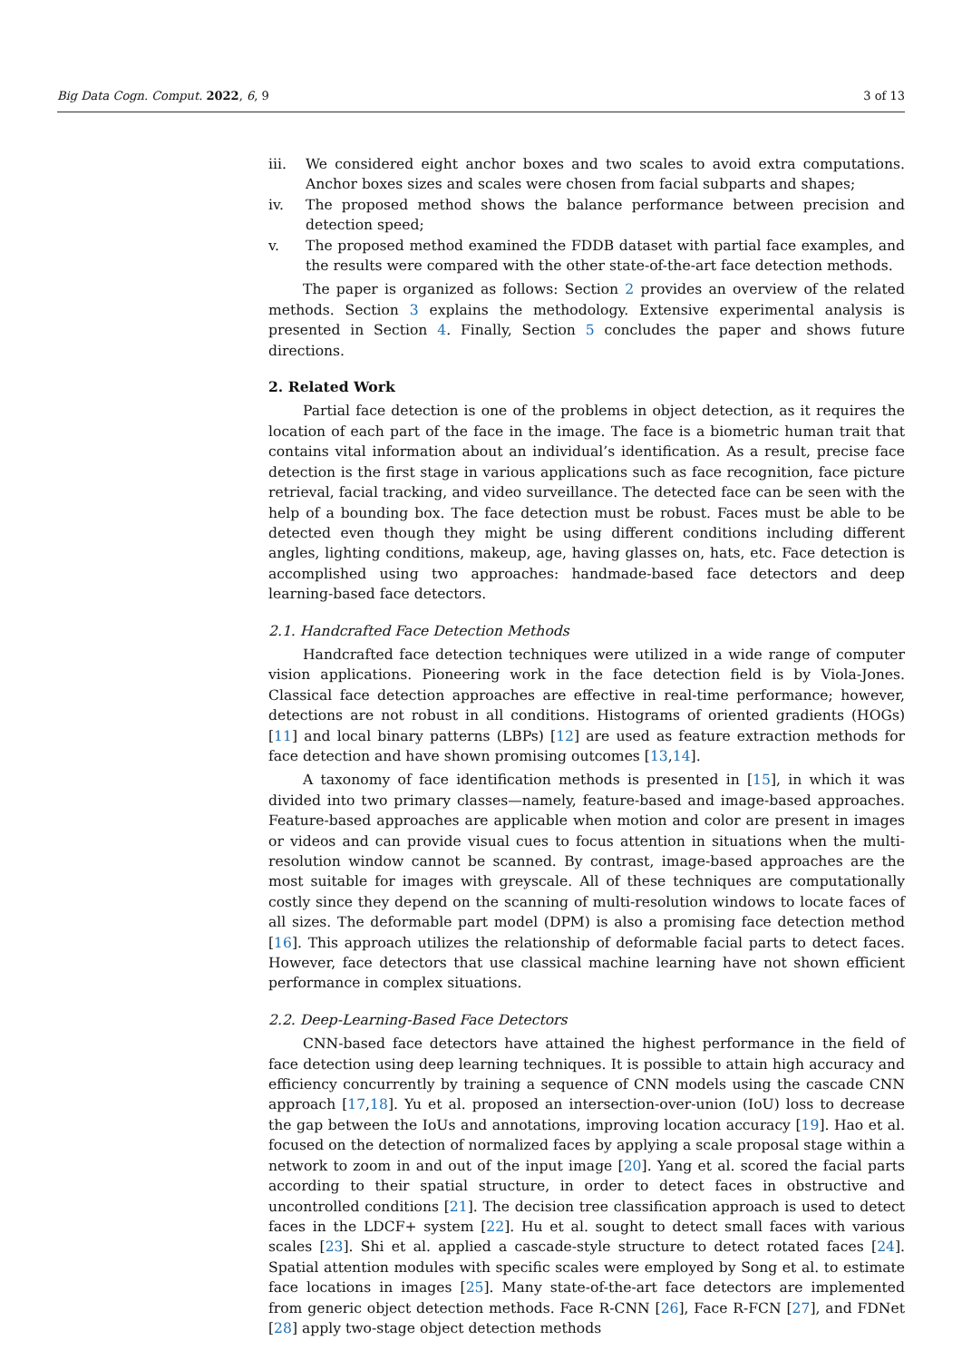Big Data Cogn. Comput. 2022, 6, 9 3 of 13
iii. We considered eight anchor boxes and two scales to avoid extra computations. Anchor boxes sizes and scales were chosen from facial subparts and shapes;
iv. The proposed method shows the balance performance between precision and detection speed;
v. The proposed method examined the FDDB dataset with partial face examples, and the results were compared with the other state-of-the-art face detection methods.
The paper is organized as follows: Section 2 provides an overview of the related methods. Section 3 explains the methodology. Extensive experimental analysis is presented in Section 4. Finally, Section 5 concludes the paper and shows future directions.
2. Related Work
Partial face detection is one of the problems in object detection, as it requires the location of each part of the face in the image. The face is a biometric human trait that contains vital information about an individual’s identification. As a result, precise face detection is the first stage in various applications such as face recognition, face picture retrieval, facial tracking, and video surveillance. The detected face can be seen with the help of a bounding box. The face detection must be robust. Faces must be able to be detected even though they might be using different conditions including different angles, lighting conditions, makeup, age, having glasses on, hats, etc. Face detection is accomplished using two approaches: handmade-based face detectors and deep learning-based face detectors.
2.1. Handcrafted Face Detection Methods
Handcrafted face detection techniques were utilized in a wide range of computer vision applications. Pioneering work in the face detection field is by Viola-Jones. Classical face detection approaches are effective in real-time performance; however, detections are not robust in all conditions. Histograms of oriented gradients (HOGs) [11] and local binary patterns (LBPs) [12] are used as feature extraction methods for face detection and have shown promising outcomes [13,14].
A taxonomy of face identification methods is presented in [15], in which it was divided into two primary classes—namely, feature-based and image-based approaches. Feature-based approaches are applicable when motion and color are present in images or videos and can provide visual cues to focus attention in situations when the multi-resolution window cannot be scanned. By contrast, image-based approaches are the most suitable for images with greyscale. All of these techniques are computationally costly since they depend on the scanning of multi-resolution windows to locate faces of all sizes. The deformable part model (DPM) is also a promising face detection method [16]. This approach utilizes the relationship of deformable facial parts to detect faces. However, face detectors that use classical machine learning have not shown efficient performance in complex situations.
2.2. Deep-Learning-Based Face Detectors
CNN-based face detectors have attained the highest performance in the field of face detection using deep learning techniques. It is possible to attain high accuracy and efficiency concurrently by training a sequence of CNN models using the cascade CNN approach [17,18]. Yu et al. proposed an intersection-over-union (IoU) loss to decrease the gap between the IoUs and annotations, improving location accuracy [19]. Hao et al. focused on the detection of normalized faces by applying a scale proposal stage within a network to zoom in and out of the input image [20]. Yang et al. scored the facial parts according to their spatial structure, in order to detect faces in obstructive and uncontrolled conditions [21]. The decision tree classification approach is used to detect faces in the LDCF+ system [22]. Hu et al. sought to detect small faces with various scales [23]. Shi et al. applied a cascade-style structure to detect rotated faces [24]. Spatial attention modules with specific scales were employed by Song et al. to estimate face locations in images [25]. Many state-of-the-art face detectors are implemented from generic object detection methods. Face R-CNN [26], Face R-FCN [27], and FDNet [28] apply two-stage object detection methods